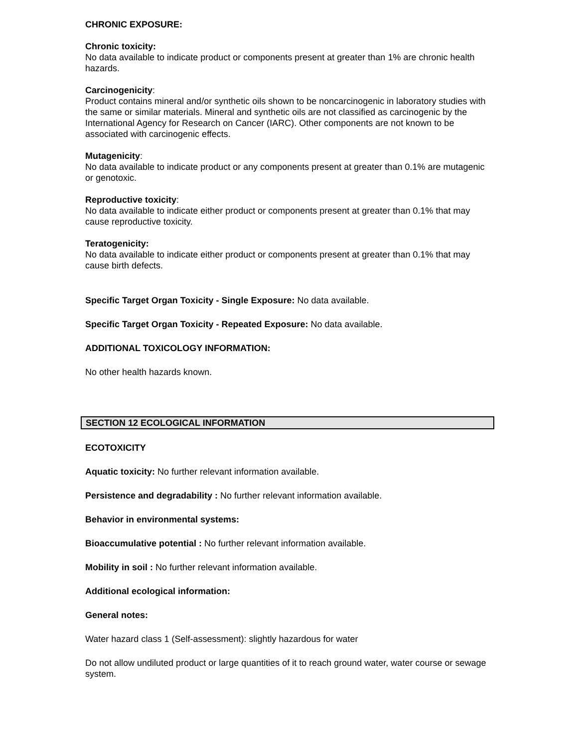CHRONIC EXPOSURE:
Chronic toxicity:
No data available to indicate product or components present at greater than 1% are chronic health hazards.
Carcinogenicity:
Product contains mineral and/or synthetic oils shown to be noncarcinogenic in laboratory studies with the same or similar materials. Mineral and synthetic oils are not classified as carcinogenic by the International Agency for Research on Cancer (IARC). Other components are not known to be associated with carcinogenic effects.
Mutagenicity:
No data available to indicate product or any components present at greater than 0.1% are mutagenic or genotoxic.
Reproductive toxicity:
No data available to indicate either product or components present at greater than 0.1% that may cause reproductive toxicity.
Teratogenicity:
No data available to indicate either product or components present at greater than 0.1% that may cause birth defects.
Specific Target Organ Toxicity - Single Exposure: No data available.
Specific Target Organ Toxicity - Repeated Exposure: No data available.
ADDITIONAL TOXICOLOGY INFORMATION:
No other health hazards known.
SECTION 12 ECOLOGICAL INFORMATION
ECOTOXICITY
Aquatic toxicity: No further relevant information available.
Persistence and degradability : No further relevant information available.
Behavior in environmental systems:
Bioaccumulative potential : No further relevant information available.
Mobility in soil : No further relevant information available.
Additional ecological information:
General notes:
Water hazard class 1 (Self-assessment): slightly hazardous for water
Do not allow undiluted product or large quantities of it to reach ground water, water course or sewage system.